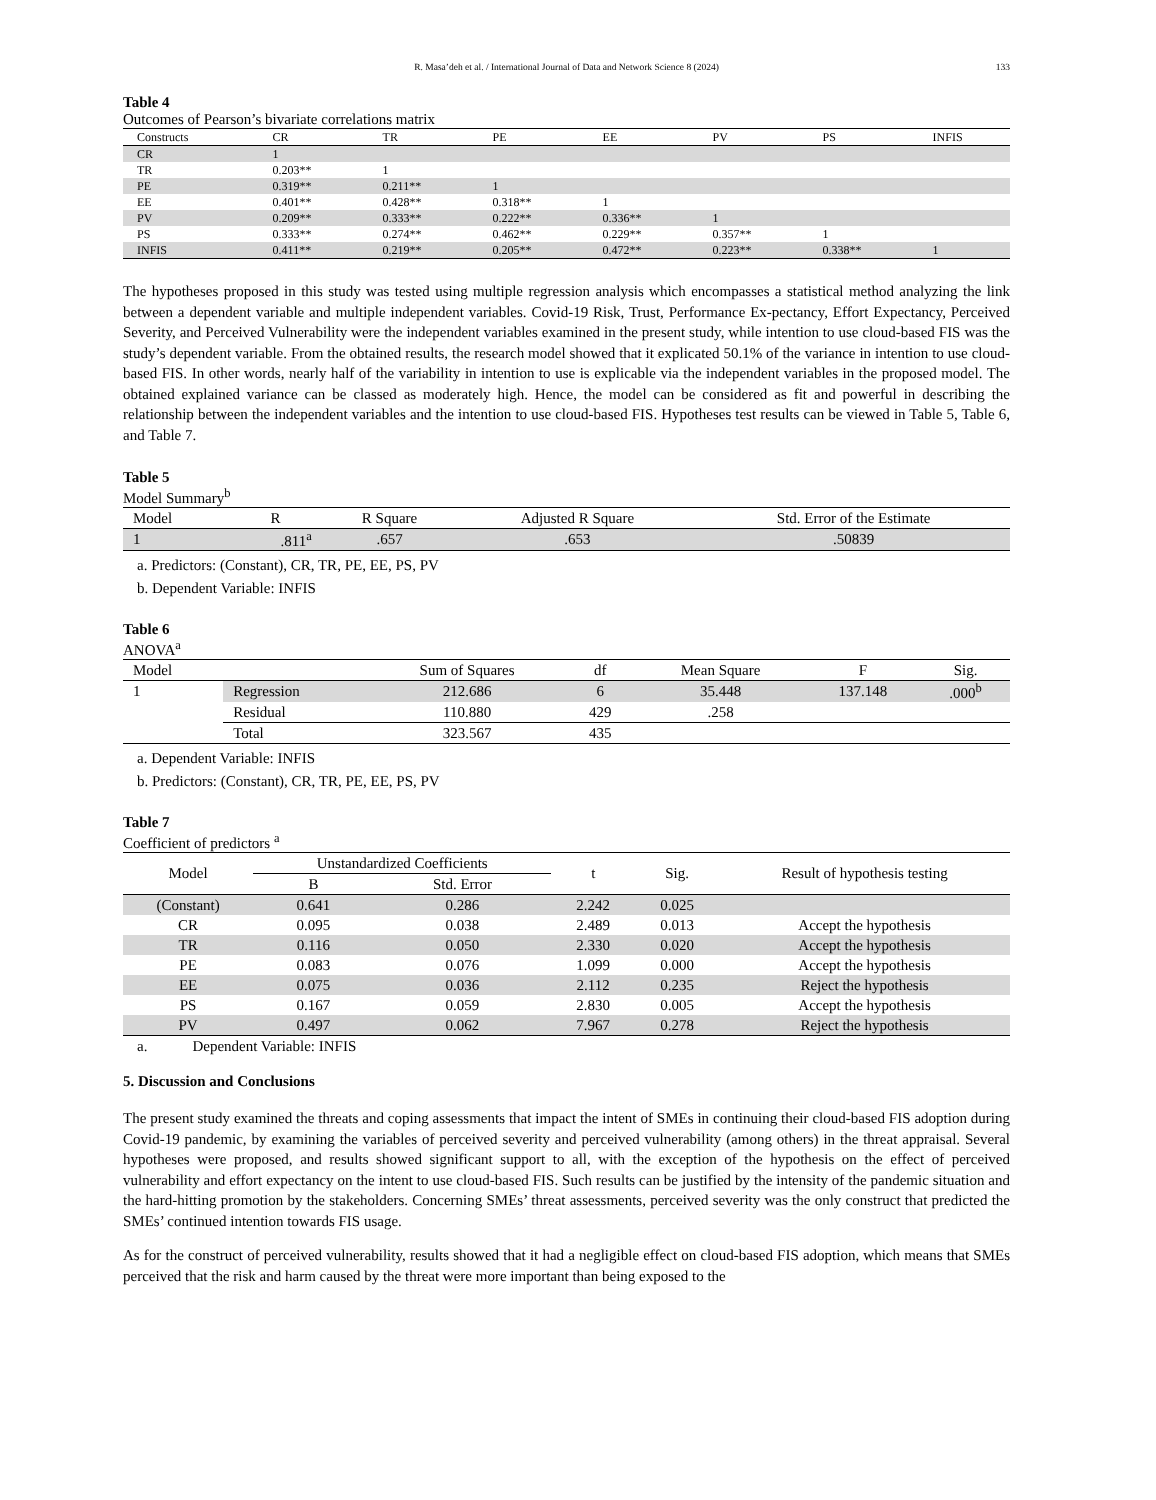R. Masa’deh et al. / International Journal of Data and Network Science 8 (2024) 133
Table 4
Outcomes of Pearson’s bivariate correlations matrix
| Constructs | CR | TR | PE | EE | PV | PS | INFIS |
| --- | --- | --- | --- | --- | --- | --- | --- |
| CR | 1 | | | | | | |
| TR | 0.203** | 1 | | | | | |
| PE | 0.319** | 0.211** | 1 | | | | |
| EE | 0.401** | 0.428** | 0.318** | 1 | | | |
| PV | 0.209** | 0.333** | 0.222** | 0.336** | 1 | | |
| PS | 0.333** | 0.274** | 0.462** | 0.229** | 0.357** | 1 | |
| INFIS | 0.411** | 0.219** | 0.205** | 0.472** | 0.223** | 0.338** | 1 |
The hypotheses proposed in this study was tested using multiple regression analysis which encompasses a statistical method analyzing the link between a dependent variable and multiple independent variables. Covid-19 Risk, Trust, Performance Ex-pectancy, Effort Expectancy, Perceived Severity, and Perceived Vulnerability were the independent variables examined in the present study, while intention to use cloud-based FIS was the study’s dependent variable. From the obtained results, the research model showed that it explicated 50.1% of the variance in intention to use cloud-based FIS. In other words, nearly half of the variability in intention to use is explicable via the independent variables in the proposed model. The obtained explained variance can be classed as moderately high. Hence, the model can be considered as fit and powerful in describing the relationship between the independent variables and the intention to use cloud-based FIS. Hypotheses test results can be viewed in Table 5, Table 6, and Table 7.
Table 5
Model Summary<sup>b</sup>
| Model | R | R Square | Adjusted R Square | Std. Error of the Estimate |
| --- | --- | --- | --- | --- |
| 1 | .811<sup>a</sup> | .657 | .653 | .50839 |
a. Predictors: (Constant), CR, TR, PE, EE, PS, PV
b. Dependent Variable: INFIS
Table 6
ANOVA<sup>a</sup>
| Model | | Sum of Squares | df | Mean Square | F | Sig. |
| --- | --- | --- | --- | --- | --- | --- |
| 1 | Regression | 212.686 | 6 | 35.448 | 137.148 | .000<sup>b</sup> |
| | Residual | 110.880 | 429 | .258 | | |
| | Total | 323.567 | 435 | | | |
a. Dependent Variable: INFIS
b. Predictors: (Constant), CR, TR, PE, EE, PS, PV
Table 7
Coefficient of predictors <sup>a</sup>
| Model | Unstandardized Coefficients | | t | Sig. | Result of hypothesis testing |
| --- | --- | --- | --- | --- | --- |
| | B | Std. Error | | | |
| (Constant) | 0.641 | 0.286 | 2.242 | 0.025 | |
| CR | 0.095 | 0.038 | 2.489 | 0.013 | Accept the hypothesis |
| TR | 0.116 | 0.050 | 2.330 | 0.020 | Accept the hypothesis |
| PE | 0.083 | 0.076 | 1.099 | 0.000 | Accept the hypothesis |
| EE | 0.075 | 0.036 | 2.112 | 0.235 | Reject the hypothesis |
| PS | 0.167 | 0.059 | 2.830 | 0.005 | Accept the hypothesis |
| PV | 0.497 | 0.062 | 7.967 | 0.278 | Reject the hypothesis |
a. Dependent Variable: INFIS
5. Discussion and Conclusions
The present study examined the threats and coping assessments that impact the intent of SMEs in continuing their cloud-based FIS adoption during Covid-19 pandemic, by examining the variables of perceived severity and perceived vulnerability (among others) in the threat appraisal. Several hypotheses were proposed, and results showed significant support to all, with the exception of the hypothesis on the effect of perceived vulnerability and effort expectancy on the intent to use cloud-based FIS. Such results can be justified by the intensity of the pandemic situation and the hard-hitting promotion by the stakeholders. Concerning SMEs’ threat assessments, perceived severity was the only construct that predicted the SMEs’ continued intention towards FIS usage.
As for the construct of perceived vulnerability, results showed that it had a negligible effect on cloud-based FIS adoption, which means that SMEs perceived that the risk and harm caused by the threat were more important than being exposed to the